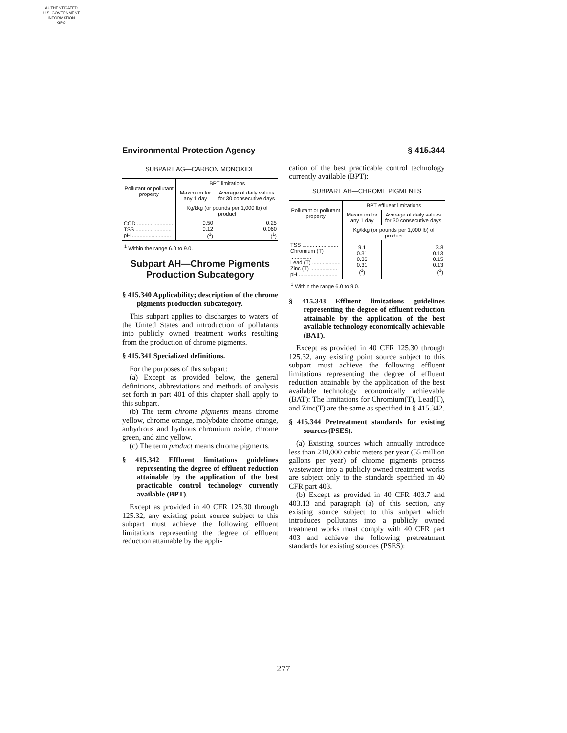AUTHENTICATED
U.S. GOVERNMENT
INFORMATION
GPO
Environmental Protection Agency § 415.344
SUBPART AG—CARBON MONOXIDE
| Pollutant or pollutant property | BPT limitations | |
| --- | --- | --- |
| | Maximum for any 1 day | Average of daily values for 30 consecutive days |
| | Kg/kkg (or pounds per 1,000 lb) of product | |
| COD ........................ TSS ........................ pH .......................... | 0.50 0.12 (<sup>1</sup>) | 0.25 0.060 (<sup>1</sup>) |
<sup>1</sup> Within the range 6.0 to 9.0.
Subpart AH—Chrome Pigments Production Subcategory
§ 415.340 Applicability; description of the chrome pigments production subcategory.
This subpart applies to discharges to waters of the United States and introduction of pollutants into publicly owned treatment works resulting from the production of chrome pigments.
§ 415.341 Specialized definitions.
For the purposes of this subpart:
(a) Except as provided below, the general definitions, abbreviations and methods of analysis set forth in part 401 of this chapter shall apply to this subpart.
(b) The term chrome pigments means chrome yellow, chrome orange, molybdate chrome orange, anhydrous and hydrous chromium oxide, chrome green, and zinc yellow.
(c) The term product means chrome pigments.
§ 415.342 Effluent limitations guidelines representing the degree of effluent reduction attainable by the application of the best practicable control technology currently available (BPT).
Except as provided in 40 CFR 125.30 through 125.32, any existing point source subject to this subpart must achieve the following effluent limitations representing the degree of effluent reduction attainable by the appli-
cation of the best practicable control technology currently available (BPT):
SUBPART AH—CHROME PIGMENTS
| Pollutant or pollutant property | BPT effluent limitations | |
| --- | --- | --- |
| | Maximum for any 1 day | Average of daily values for 30 consecutive days |
| | Kg/kkg (or pounds per 1,000 lb) of product | |
| TSS ........................ Chromium (T) .............. Lead (T) ................... Zinc (T) ................... pH .......................... | 9.1 0.31 0.36 0.31 (<sup>1</sup>) | 3.8 0.13 0.15 0.13 (<sup>1</sup>) |
<sup>1</sup> Within the range 6.0 to 9.0.
§ 415.343 Effluent limitations guidelines representing the degree of effluent reduction attainable by the application of the best available technology economically achievable (BAT).
Except as provided in 40 CFR 125.30 through 125.32, any existing point source subject to this subpart must achieve the following effluent limitations representing the degree of effluent reduction attainable by the application of the best available technology economically achievable (BAT): The limitations for Chromium(T), Lead(T), and Zinc(T) are the same as specified in § 415.342.
§ 415.344 Pretreatment standards for existing sources (PSES).
(a) Existing sources which annually introduce less than 210,000 cubic meters per year (55 million gallons per year) of chrome pigments process wastewater into a publicly owned treatment works are subject only to the standards specified in 40 CFR part 403.
(b) Except as provided in 40 CFR 403.7 and 403.13 and paragraph (a) of this section, any existing source subject to this subpart which introduces pollutants into a publicly owned treatment works must comply with 40 CFR part 403 and achieve the following pretreatment standards for existing sources (PSES):
277